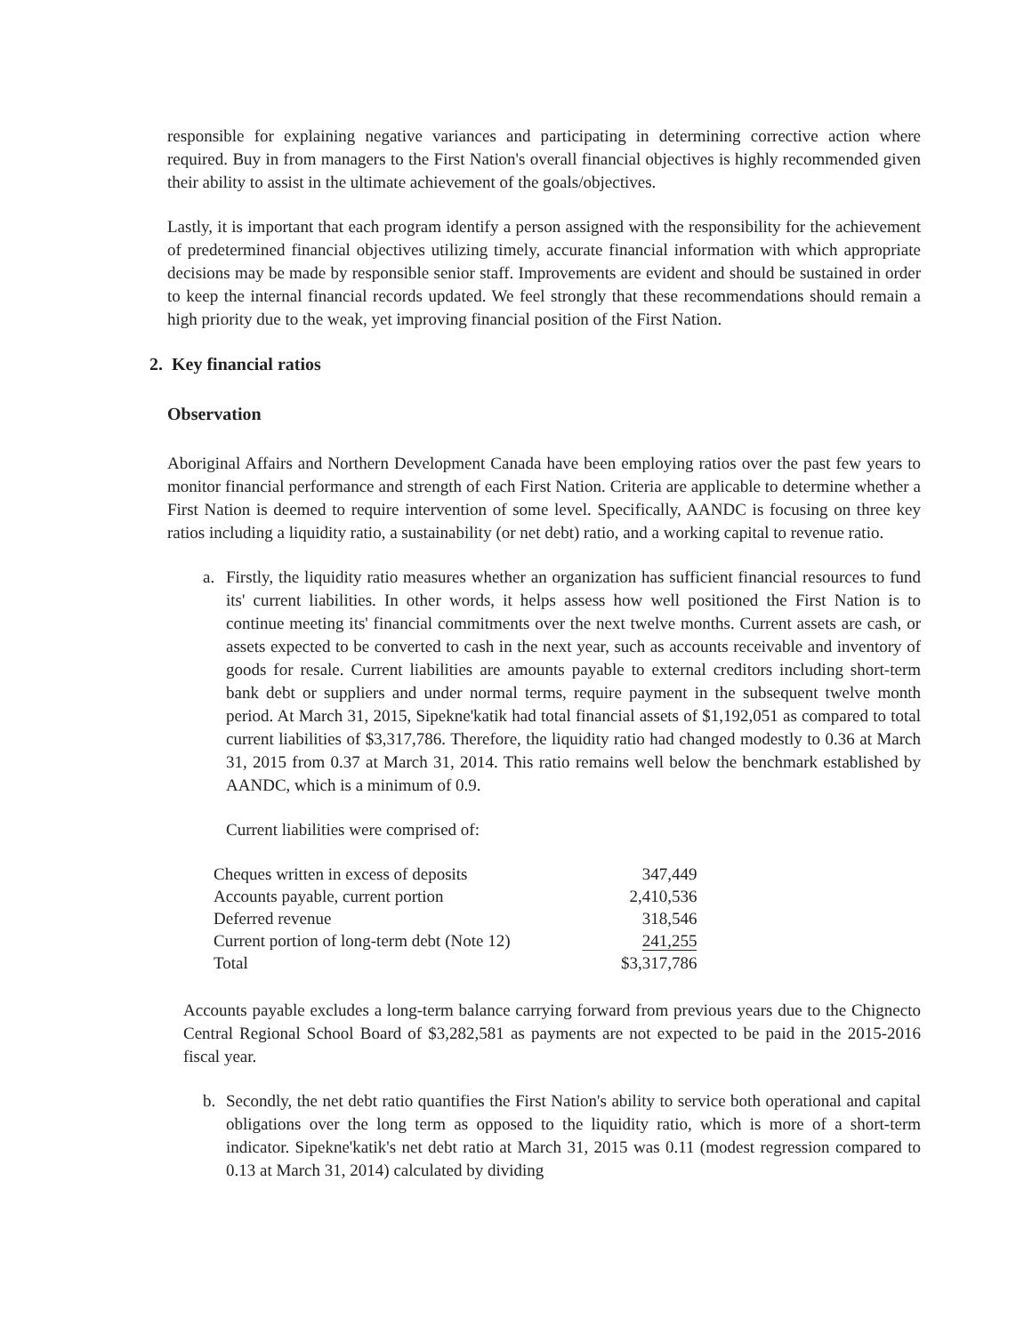responsible for explaining negative variances and participating in determining corrective action where required. Buy in from managers to the First Nation's overall financial objectives is highly recommended given their ability to assist in the ultimate achievement of the goals/objectives.
Lastly, it is important that each program identify a person assigned with the responsibility for the achievement of predetermined financial objectives utilizing timely, accurate financial information with which appropriate decisions may be made by responsible senior staff. Improvements are evident and should be sustained in order to keep the internal financial records updated. We feel strongly that these recommendations should remain a high priority due to the weak, yet improving financial position of the First Nation.
2. Key financial ratios
Observation
Aboriginal Affairs and Northern Development Canada have been employing ratios over the past few years to monitor financial performance and strength of each First Nation. Criteria are applicable to determine whether a First Nation is deemed to require intervention of some level. Specifically, AANDC is focusing on three key ratios including a liquidity ratio, a sustainability (or net debt) ratio, and a working capital to revenue ratio.
a. Firstly, the liquidity ratio measures whether an organization has sufficient financial resources to fund its' current liabilities. In other words, it helps assess how well positioned the First Nation is to continue meeting its' financial commitments over the next twelve months. Current assets are cash, or assets expected to be converted to cash in the next year, such as accounts receivable and inventory of goods for resale. Current liabilities are amounts payable to external creditors including short-term bank debt or suppliers and under normal terms, require payment in the subsequent twelve month period. At March 31, 2015, Sipekne'katik had total financial assets of $1,192,051 as compared to total current liabilities of $3,317,786. Therefore, the liquidity ratio had changed modestly to 0.36 at March 31, 2015 from 0.37 at March 31, 2014. This ratio remains well below the benchmark established by AANDC, which is a minimum of 0.9.
Current liabilities were comprised of:
| Cheques written in excess of deposits | 347,449 |
| Accounts payable, current portion | 2,410,536 |
| Deferred revenue | 318,546 |
| Current portion of long-term debt (Note 12) | 241,255 |
| Total | $3,317,786 |
Accounts payable excludes a long-term balance carrying forward from previous years due to the Chignecto Central Regional School Board of $3,282,581 as payments are not expected to be paid in the 2015-2016 fiscal year.
b. Secondly, the net debt ratio quantifies the First Nation's ability to service both operational and capital obligations over the long term as opposed to the liquidity ratio, which is more of a short-term indicator. Sipekne'katik's net debt ratio at March 31, 2015 was 0.11 (modest regression compared to 0.13 at March 31, 2014) calculated by dividing